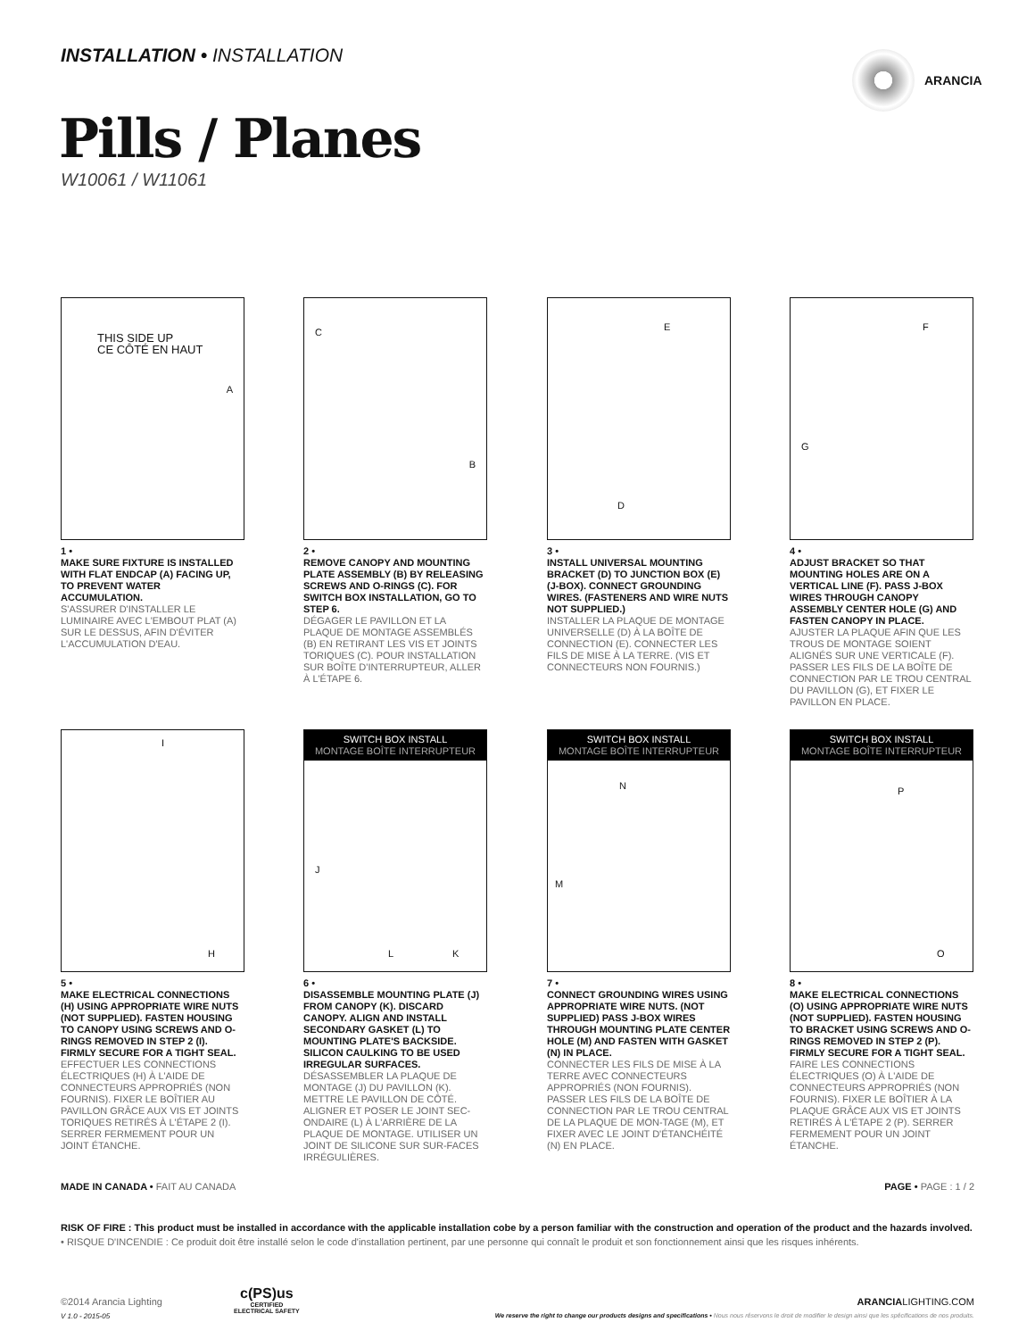INSTALLATION • INSTALLATION
ARANCIA
Pills / Planes
W10061 / W11061
THIS SIDE UP
CE CÔTÉ EN HAUT
A
1 •
MAKE SURE FIXTURE IS INSTALLED WITH FLAT ENDCAP (A) FACING UP, TO PREVENT WATER ACCUMULATION.
S'ASSURER D'INSTALLER LE LUMINAIRE AVEC L'EMBOUT PLAT (A) SUR LE DESSUS, AFIN D'ÉVITER L'ACCUMULATION D'EAU.
C
B
2 •
REMOVE CANOPY AND MOUNTING PLATE ASSEMBLY (B) BY RELEASING SCREWS AND O-RINGS (C). FOR SWITCH BOX INSTALLATION, GO TO STEP 6.
DÉGAGER LE PAVILLON ET LA PLAQUE DE MONTAGE ASSEMBLÉS (B) EN RETIRANT LES VIS ET JOINTS TORIQUES (C). POUR INSTALLATION SUR BOÎTE D'INTERRUPTEUR, ALLER À L'ÉTAPE 6.
E
D
3 •
INSTALL UNIVERSAL MOUNTING BRACKET (D) TO JUNCTION BOX (E) (J-BOX). CONNECT GROUNDING WIRES. (FASTENERS AND WIRE NUTS NOT SUPPLIED.)
INSTALLER LA PLAQUE DE MONTAGE UNIVERSELLE (D) À LA BOÎTE DE CONNECTION (E). CONNECTER LES FILS DE MISE À LA TERRE. (VIS ET CONNECTEURS NON FOURNIS.)
F
G
4 •
ADJUST BRACKET SO THAT MOUNTING HOLES ARE ON A VERTICAL LINE (F). PASS J-BOX WIRES THROUGH CANOPY ASSEMBLY CENTER HOLE (G) AND FASTEN CANOPY IN PLACE.
AJUSTER LA PLAQUE AFIN QUE LES TROUS DE MONTAGE SOIENT ALIGNÉS SUR UNE VERTICALE (F). PASSER LES FILS DE LA BOÎTE DE CONNECTION PAR LE TROU CENTRAL DU PAVILLON (G), ET FIXER LE PAVILLON EN PLACE.
I
H
5 •
MAKE ELECTRICAL CONNECTIONS (H) USING APPROPRIATE WIRE NUTS (NOT SUPPLIED). FASTEN HOUSING TO CANOPY USING SCREWS AND O-RINGS REMOVED IN STEP 2 (I). FIRMLY SECURE FOR A TIGHT SEAL.
EFFECTUER LES CONNECTIONS ÉLECTRIQUES (H) À L'AIDE DE CONNECTEURS APPROPRIÉS (NON FOURNIS). FIXER LE BOÎTIER AU PAVILLON GRÂCE AUX VIS ET JOINTS TORIQUES RETIRÉS À L'ÉTAPE 2 (I). SERRER FERMEMENT POUR UN JOINT ÉTANCHE.
SWITCH BOX INSTALL
MONTAGE BOÎTE INTERRUPTEUR
J
L K
6 •
DISASSEMBLE MOUNTING PLATE (J) FROM CANOPY (K). DISCARD CANOPY. ALIGN AND INSTALL SECONDARY GASKET (L) TO MOUNTING PLATE'S BACKSIDE. SILICON CAULKING TO BE USED IRREGULAR SURFACES.
DÉSASSEMBLER LA PLAQUE DE MONTAGE (J) DU PAVILLON (K). METTRE LE PAVILLON DE CÔTÉ. ALIGNER ET POSER LE JOINT SEC-ONDAIRE (L) À L'ARRIÈRE DE LA PLAQUE DE MONTAGE. UTILISER UN JOINT DE SILICONE SUR SUR-FACES IRRÉGULIÈRES.
SWITCH BOX INSTALL
MONTAGE BOÎTE INTERRUPTEUR
N
M
7 •
CONNECT GROUNDING WIRES USING APPROPRIATE WIRE NUTS. (NOT SUPPLIED) PASS J-BOX WIRES THROUGH MOUNTING PLATE CENTER HOLE (M) AND FASTEN WITH GASKET (N) IN PLACE.
CONNECTER LES FILS DE MISE À LA TERRE AVEC CONNECTEURS APPROPRIÉS (NON FOURNIS). PASSER LES FILS DE LA BOÎTE DE CONNECTION PAR LE TROU CENTRAL DE LA PLAQUE DE MON-TAGE (M), ET FIXER AVEC LE JOINT D'ÉTANCHÉITÉ (N) EN PLACE.
SWITCH BOX INSTALL
MONTAGE BOÎTE INTERRUPTEUR
P
O
8 •
MAKE ELECTRICAL CONNECTIONS (O) USING APPROPRIATE WIRE NUTS (NOT SUPPLIED). FASTEN HOUSING TO BRACKET USING SCREWS AND O-RINGS REMOVED IN STEP 2 (P). FIRMLY SECURE FOR A TIGHT SEAL.
FAIRE LES CONNECTIONS ÉLECTRIQUES (O) À L'AIDE DE CONNECTEURS APPROPRIÉS (NON FOURNIS). FIXER LE BOÎTIER À LA PLAQUE GRÂCE AUX VIS ET JOINTS RETIRÉS À L'ÉTAPE 2 (P). SERRER FERMEMENT POUR UN JOINT ÉTANCHE.
MADE IN CANADA • FAIT AU CANADA
PAGE • PAGE : 1 / 2
RISK OF FIRE : This product must be installed in accordance with the applicable installation cobe by a person familiar with the construction and operation of the product and the hazards involved. • RISQUE D'INCENDIE : Ce produit doit être installé selon le code d'installation pertinent, par une personne qui connaît le produit et son fonctionnement ainsi que les risques inhérents.
©2014 Arancia Lighting
V 1.0 - 2015-05
c(PS)us
CERTIFIED
ELECTRICAL SAFETY
ARANCIALIGHTING.COM
We reserve the right to change our products designs and specifications • Nous nous réservons le droit de modifier le design ainsi que les spécifications de nos produits.